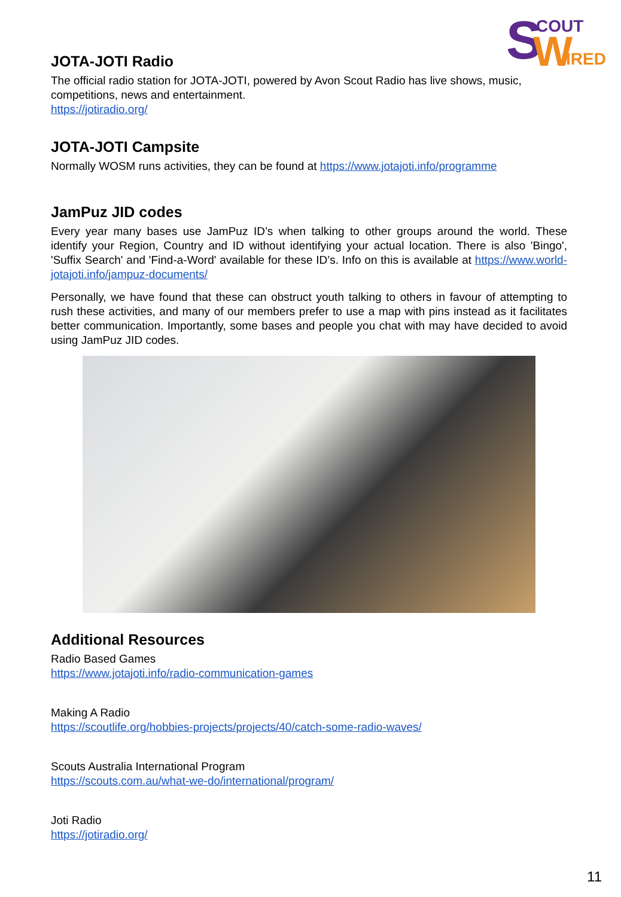S
W
COUT
IRED
JOTA-JOTI Radio
The official radio station for JOTA-JOTI, powered by Avon Scout Radio has live shows, music, competitions, news and entertainment.
https://jotiradio.org/
JOTA-JOTI Campsite
Normally WOSM runs activities, they can be found at https://www.jotajoti.info/programme
JamPuz JID codes
Every year many bases use JamPuz ID’s when talking to other groups around the world. These identify your Region, Country and ID without identifying your actual location. There is also 'Bingo', 'Suffix Search' and 'Find-a-Word' available for these ID’s. Info on this is available at https://www.world-jotajoti.info/jampuz-documents/
Personally, we have found that these can obstruct youth talking to others in favour of attempting to rush these activities, and many of our members prefer to use a map with pins instead as it facilitates better communication. Importantly, some bases and people you chat with may have decided to avoid using JamPuz JID codes.
Additional Resources
Radio Based Games
https://www.jotajoti.info/radio-communication-games
Making A Radio
https://scoutlife.org/hobbies-projects/projects/40/catch-some-radio-waves/
Scouts Australia International Program
https://scouts.com.au/what-we-do/international/program/
Joti Radio
https://jotiradio.org/
11